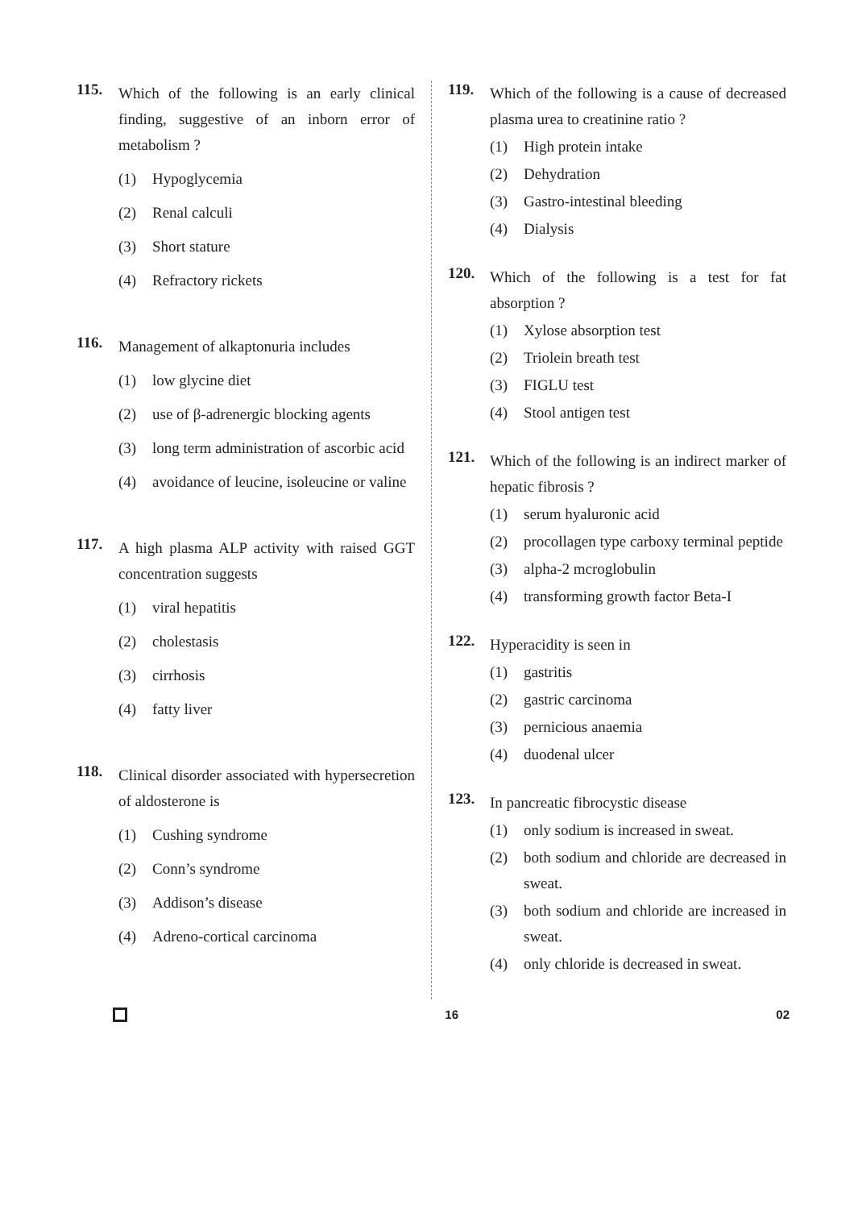115.
Which of the following is an early clinical finding, suggestive of an inborn error of metabolism ?
(1) Hypoglycemia
(2) Renal calculi
(3) Short stature
(4) Refractory rickets
116.
Management of alkaptonuria includes
(1) low glycine diet
(2) use of β-adrenergic blocking agents
(3) long term administration of ascorbic acid
(4) avoidance of leucine, isoleucine or valine
117.
A high plasma ALP activity with raised GGT concentration suggests
(1) viral hepatitis
(2) cholestasis
(3) cirrhosis
(4) fatty liver
118.
Clinical disorder associated with hypersecretion of aldosterone is
(1) Cushing syndrome
(2) Conn’s syndrome
(3) Addison’s disease
(4) Adreno-cortical carcinoma
119.
Which of the following is a cause of decreased plasma urea to creatinine ratio ?
(1) High protein intake
(2) Dehydration
(3) Gastro-intestinal bleeding
(4) Dialysis
120.
Which of the following is a test for fat absorption ?
(1) Xylose absorption test
(2) Triolein breath test
(3) FIGLU test
(4) Stool antigen test
121.
Which of the following is an indirect marker of hepatic fibrosis ?
(1) serum hyaluronic acid
(2) procollagen type carboxy terminal peptide
(3) alpha-2 mcroglobulin
(4) transforming growth factor Beta-I
122.
Hyperacidity is seen in
(1) gastritis
(2) gastric carcinoma
(3) pernicious anaemia
(4) duodenal ulcer
123.
In pancreatic fibrocystic disease
(1) only sodium is increased in sweat.
(2) both sodium and chloride are decreased in sweat.
(3) both sodium and chloride are increased in sweat.
(4) only chloride is decreased in sweat.
16 02